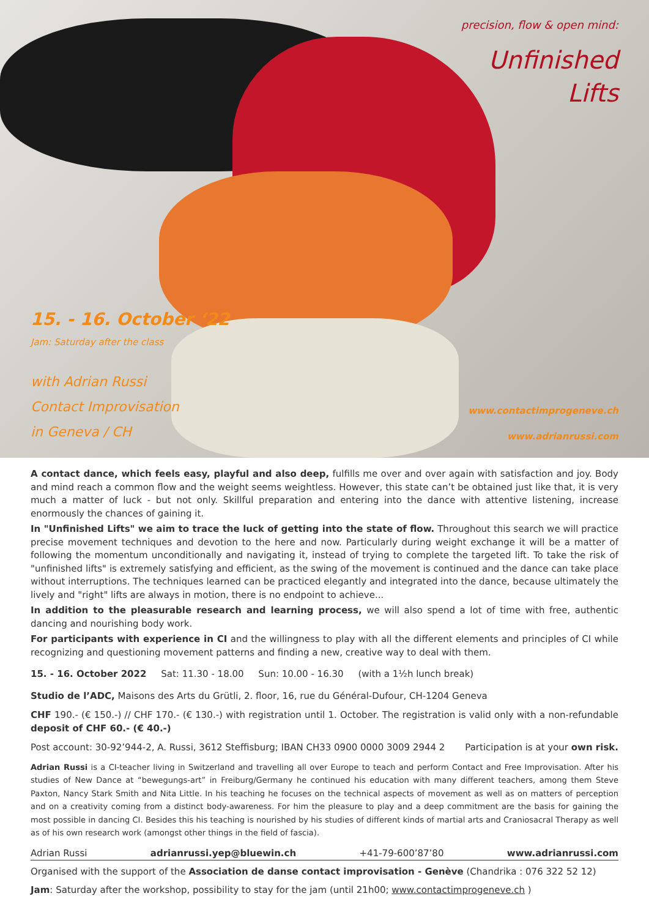15. - 16. October ‘22
Jam: Saturday after the class
with Adrian Russi
Contact Improvisation
in Geneva / CH
precision, flow & open mind:
Unfinished
Lifts
www.contactimprogeneve.ch
www.adrianrussi.com
A contact dance, which feels easy, playful and also deep, fulfills me over and over again with satisfaction and joy. Body and mind reach a common flow and the weight seems weightless. However, this state can’t be obtained just like that, it is very much a matter of luck - but not only. Skillful preparation and entering into the dance with attentive listening, increase enormously the chances of gaining it.
In "Unfinished Lifts" we aim to trace the luck of getting into the state of flow. Throughout this search we will practice precise movement techniques and devotion to the here and now. Particularly during weight exchange it will be a matter of following the momentum unconditionally and navigating it, instead of trying to complete the targeted lift. To take the risk of "unfinished lifts" is extremely satisfying and efficient, as the swing of the movement is continued and the dance can take place without interruptions. The techniques learned can be practiced elegantly and integrated into the dance, because ultimately the lively and "right" lifts are always in motion, there is no endpoint to achieve...
In addition to the pleasurable research and learning process, we will also spend a lot of time with free, authentic dancing and nourishing body work.
For participants with experience in CI and the willingness to play with all the different elements and principles of CI while recognizing and questioning movement patterns and finding a new, creative way to deal with them.
15. - 16. October 2022 Sat: 11.30 - 18.00 Sun: 10.00 - 16.30 (with a 1½h lunch break)
Studio de l’ADC, Maisons des Arts du Grütli, 2. floor, 16, rue du Général-Dufour, CH-1204 Geneva
CHF 190.- (€ 150.-) // CHF 170.- (€ 130.-) with registration until 1. October. The registration is valid only with a non-refundable deposit of CHF 60.- (€ 40.-)
Post account: 30-92’944-2, A. Russi, 3612 Steffisburg; IBAN CH33 0900 0000 3009 2944 2 Participation is at your own risk.
Adrian Russi is a CI-teacher living in Switzerland and travelling all over Europe to teach and perform Contact and Free Improvisation. After his studies of New Dance at “bewegungs-art” in Freiburg/Germany he continued his education with many different teachers, among them Steve Paxton, Nancy Stark Smith and Nita Little. In his teaching he focuses on the technical aspects of movement as well as on matters of perception and on a creativity coming from a distinct body-awareness. For him the pleasure to play and a deep commitment are the basis for gaining the most possible in dancing CI. Besides this his teaching is nourished by his studies of different kinds of martial arts and Craniosacral Therapy as well as of his own research work (amongst other things in the field of fascia).
Adrian Russi adrianrussi.yep@bluewin.ch +41-79-600’87’80 www.adrianrussi.com
Organised with the support of the Association de danse contact improvisation - Genève (Chandrika : 076 322 52 12)
Jam: Saturday after the workshop, possibility to stay for the jam (until 21h00; www.contactimprogeneve.ch )